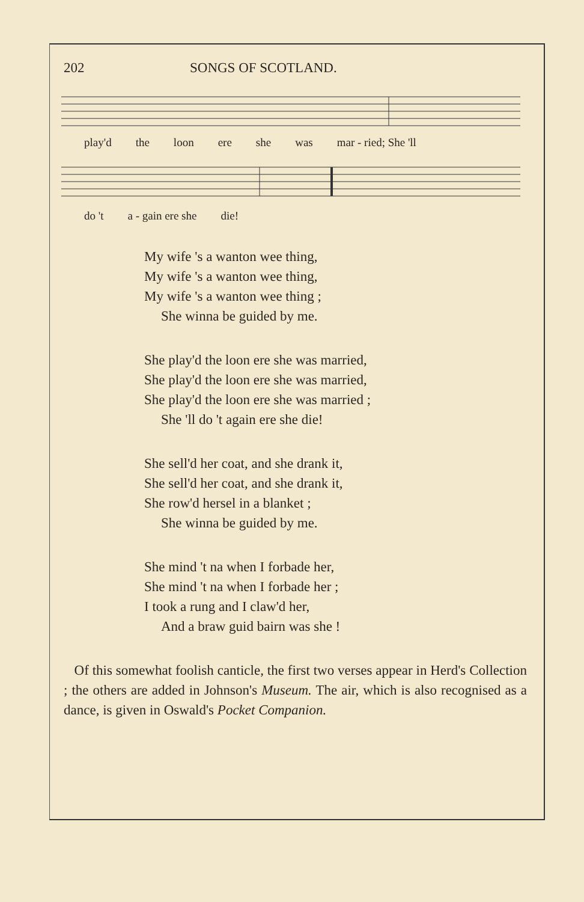202 SONGS OF SCOTLAND.
play'd the loon ere she was mar - ried; She 'll
do 't a - gain ere she die!
My wife 's a wanton wee thing,
My wife 's a wanton wee thing,
My wife 's a wanton wee thing ;
She winna be guided by me.
She play'd the loon ere she was married,
She play'd the loon ere she was married,
She play'd the loon ere she was married ;
She 'll do 't again ere she die!
She sell'd her coat, and she drank it,
She sell'd her coat, and she drank it,
She row'd hersel in a blanket ;
She winna be guided by me.
She mind 't na when I forbade her,
She mind 't na when I forbade her ;
I took a rung and I claw'd her,
And a braw guid bairn was she !
Of this somewhat foolish canticle, the first two verses appear in Herd's Collection ; the others are added in Johnson's Museum. The air, which is also recognised as a dance, is given in Oswald's Pocket Companion.